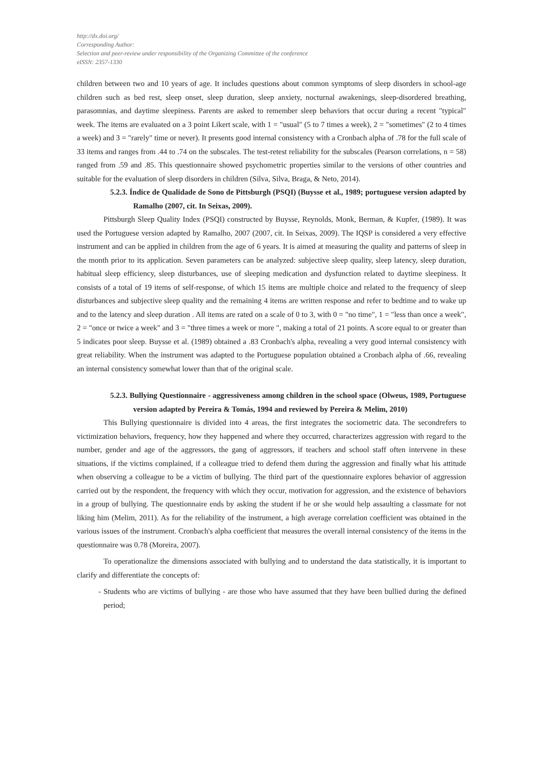http://dx.doi.org/
Corresponding Author:
Selection and peer-review under responsibility of the Organizing Committee of the conference
eISSN: 2357-1330
children between two and 10 years of age. It includes questions about common symptoms of sleep disorders in school-age children such as bed rest, sleep onset, sleep duration, sleep anxiety, nocturnal awakenings, sleep-disordered breathing, parasomnias, and daytime sleepiness. Parents are asked to remember sleep behaviors that occur during a recent "typical" week. The items are evaluated on a 3 point Likert scale, with 1 = "usual" (5 to 7 times a week), 2 = "sometimes" (2 to 4 times a week) and 3 = "rarely" time or never). It presents good internal consistency with a Cronbach alpha of .78 for the full scale of 33 items and ranges from .44 to .74 on the subscales. The test-retest reliability for the subscales (Pearson correlations, n = 58) ranged from .59 and .85. This questionnaire showed psychometric properties similar to the versions of other countries and suitable for the evaluation of sleep disorders in children (Silva, Silva, Braga, & Neto, 2014).
5.2.3. Índice de Qualidade de Sono de Pittsburgh (PSQI) (Buysse et al., 1989; portuguese version adapted by Ramalho (2007, cit. In Seixas, 2009).
Pittsburgh Sleep Quality Index (PSQI) constructed by Buysse, Reynolds, Monk, Berman, & Kupfer, (1989). It was used the Portuguese version adapted by Ramalho, 2007 (2007, cit. In Seixas, 2009). The IQSP is considered a very effective instrument and can be applied in children from the age of 6 years. It is aimed at measuring the quality and patterns of sleep in the month prior to its application. Seven parameters can be analyzed: subjective sleep quality, sleep latency, sleep duration, habitual sleep efficiency, sleep disturbances, use of sleeping medication and dysfunction related to daytime sleepiness. It consists of a total of 19 items of self-response, of which 15 items are multiple choice and related to the frequency of sleep disturbances and subjective sleep quality and the remaining 4 items are written response and refer to bedtime and to wake up and to the latency and sleep duration . All items are rated on a scale of 0 to 3, with 0 = "no time", 1 = "less than once a week", 2 = "once or twice a week" and 3 = "three times a week or more ", making a total of 21 points. A score equal to or greater than 5 indicates poor sleep. Buysse et al. (1989) obtained a .83 Cronbach's alpha, revealing a very good internal consistency with great reliability. When the instrument was adapted to the Portuguese population obtained a Cronbach alpha of .66, revealing an internal consistency somewhat lower than that of the original scale.
5.2.3. Bullying Questionnaire - aggressiveness among children in the school space (Olweus, 1989, Portuguese version adapted by Pereira & Tomás, 1994 and reviewed by Pereira & Melim, 2010)
This Bullying questionnaire is divided into 4 areas, the first integrates the sociometric data. The secondrefers to victimization behaviors, frequency, how they happened and where they occurred, characterizes aggression with regard to the number, gender and age of the aggressors, the gang of aggressors, if teachers and school staff often intervene in these situations, if the victims complained, if a colleague tried to defend them during the aggression and finally what his attitude when observing a colleague to be a victim of bullying. The third part of the questionnaire explores behavior of aggression carried out by the respondent, the frequency with which they occur, motivation for aggression, and the existence of behaviors in a group of bullying. The questionnaire ends by asking the student if he or she would help assaulting a classmate for not liking him (Melim, 2011). As for the reliability of the instrument, a high average correlation coefficient was obtained in the various issues of the instrument. Cronbach's alpha coefficient that measures the overall internal consistency of the items in the questionnaire was 0.78 (Moreira, 2007).
To operationalize the dimensions associated with bullying and to understand the data statistically, it is important to clarify and differentiate the concepts of:
- Students who are victims of bullying - are those who have assumed that they have been bullied during the defined period;